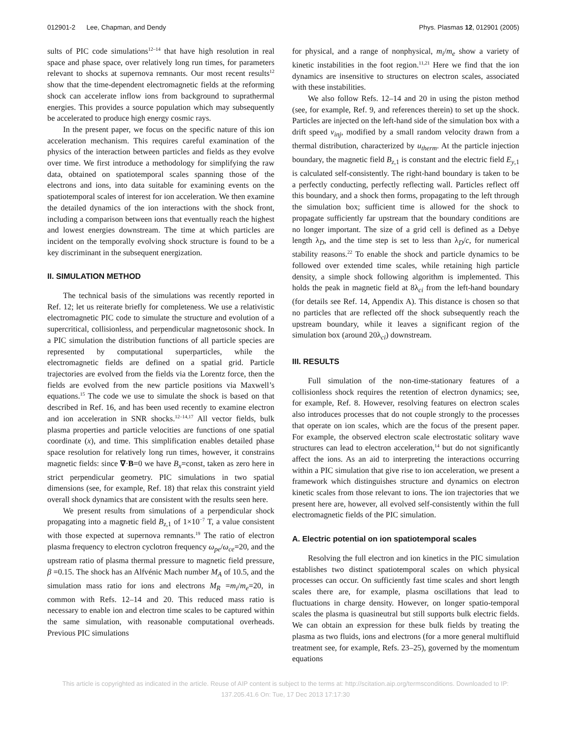012901-2 Lee, Chapman, and Dendy Phys. Plasmas 12, 012901 (2005)
sults of PIC code simulations<sup>12–14</sup> that have high resolution in real space and phase space, over relatively long run times, for parameters relevant to shocks at supernova remnants. Our most recent results<sup>12</sup> show that the time-dependent electromagnetic fields at the reforming shock can accelerate inflow ions from background to suprathermal energies. This provides a source population which may subsequently be accelerated to produce high energy cosmic rays.
In the present paper, we focus on the specific nature of this ion acceleration mechanism. This requires careful examination of the physics of the interaction between particles and fields as they evolve over time. We first introduce a methodology for simplifying the raw data, obtained on spatiotemporal scales spanning those of the electrons and ions, into data suitable for examining events on the spatiotemporal scales of interest for ion acceleration. We then examine the detailed dynamics of the ion interactions with the shock front, including a comparison between ions that eventually reach the highest and lowest energies downstream. The time at which particles are incident on the temporally evolving shock structure is found to be a key discriminant in the subsequent energization.
II. SIMULATION METHOD
The technical basis of the simulations was recently reported in Ref. 12; let us reiterate briefly for completeness. We use a relativistic electromagnetic PIC code to simulate the structure and evolution of a supercritical, collisionless, and perpendicular magnetosonic shock. In a PIC simulation the distribution functions of all particle species are represented by computational superparticles, while the electromagnetic fields are defined on a spatial grid. Particle trajectories are evolved from the fields via the Lorentz force, then the fields are evolved from the new particle positions via Maxwell’s equations.<sup>15</sup> The code we use to simulate the shock is based on that described in Ref. 16, and has been used recently to examine electron and ion acceleration in SNR shocks.<sup>12–14,17</sup> All vector fields, bulk plasma properties and particle velocities are functions of one spatial coordinate (x), and time. This simplification enables detailed phase space resolution for relatively long run times, however, it constrains magnetic fields: since ∇·B=0 we have B<sub>x</sub>=const, taken as zero here in strict perpendicular geometry. PIC simulations in two spatial dimensions (see, for example, Ref. 18) that relax this constraint yield overall shock dynamics that are consistent with the results seen here.
We present results from simulations of a perpendicular shock propagating into a magnetic field B<sub>z</sub><sub>,1</sub> of 1×10<sup>−7</sup> T, a value consistent with those expected at supernova remnants.<sup>19</sup> The ratio of electron plasma frequency to electron cyclotron frequency ω<sub>pe</sub>/ω<sub>ce</sub>=20, and the upstream ratio of plasma thermal pressure to magnetic field pressure, β =0.15. The shock has an Alfvénic Mach number M<sub>A</sub> of 10.5, and the simulation mass ratio for ions and electrons M<sub>R</sub> =m<sub>i</sub>/m<sub>e</sub>=20, in common with Refs. 12–14 and 20. This reduced mass ratio is necessary to enable ion and electron time scales to be captured within the same simulation, with reasonable computational overheads. Previous PIC simulations
for physical, and a range of nonphysical, m<sub>i</sub>/m<sub>e</sub> show a variety of kinetic instabilities in the foot region.<sup>11,21</sup> Here we find that the ion dynamics are insensitive to structures on electron scales, associated with these instabilities.
We also follow Refs. 12–14 and 20 in using the piston method (see, for example, Ref. 9, and references therein) to set up the shock. Particles are injected on the left-hand side of the simulation box with a drift speed v<sub>inj</sub>, modified by a small random velocity drawn from a thermal distribution, characterized by u<sub>therm</sub>. At the particle injection boundary, the magnetic field B<sub>z</sub><sub>,1</sub> is constant and the electric field E<sub>y</sub><sub>,1</sub> is calculated self-consistently. The right-hand boundary is taken to be a perfectly conducting, perfectly reflecting wall. Particles reflect off this boundary, and a shock then forms, propagating to the left through the simulation box; sufficient time is allowed for the shock to propagate sufficiently far upstream that the boundary conditions are no longer important. The size of a grid cell is defined as a Debye length λ<sub>D</sub>, and the time step is set to less than λ<sub>D</sub>/c, for numerical stability reasons.<sup>22</sup> To enable the shock and particle dynamics to be followed over extended time scales, while retaining high particle density, a simple shock following algorithm is implemented. This holds the peak in magnetic field at 8λ<sub>ci</sub> from the left-hand boundary (for details see Ref. 14, Appendix A). This distance is chosen so that no particles that are reflected off the shock subsequently reach the upstream boundary, while it leaves a significant region of the simulation box (around 20λ<sub>ci</sub>) downstream.
III. RESULTS
Full simulation of the non-time-stationary features of a collisionless shock requires the retention of electron dynamics; see, for example, Ref. 8. However, resolving features on electron scales also introduces processes that do not couple strongly to the processes that operate on ion scales, which are the focus of the present paper. For example, the observed electron scale electrostatic solitary wave structures can lead to electron acceleration,<sup>14</sup> but do not significantly affect the ions. As an aid to interpreting the interactions occurring within a PIC simulation that give rise to ion acceleration, we present a framework which distinguishes structure and dynamics on electron kinetic scales from those relevant to ions. The ion trajectories that we present here are, however, all evolved self-consistently within the full electromagnetic fields of the PIC simulation.
A. Electric potential on ion spatiotemporal scales
Resolving the full electron and ion kinetics in the PIC simulation establishes two distinct spatiotemporal scales on which physical processes can occur. On sufficiently fast time scales and short length scales there are, for example, plasma oscillations that lead to fluctuations in charge density. However, on longer spatio-temporal scales the plasma is quasineutral but still supports bulk electric fields. We can obtain an expression for these bulk fields by treating the plasma as two fluids, ions and electrons (for a more general multifluid treatment see, for example, Refs. 23–25), governed by the momentum equations
This article is copyrighted as indicated in the article. Reuse of AIP content is subject to the terms at: http://scitation.aip.org/termsconditions. Downloaded to IP:
137.205.41.6 On: Tue, 17 Dec 2013 17:17:30